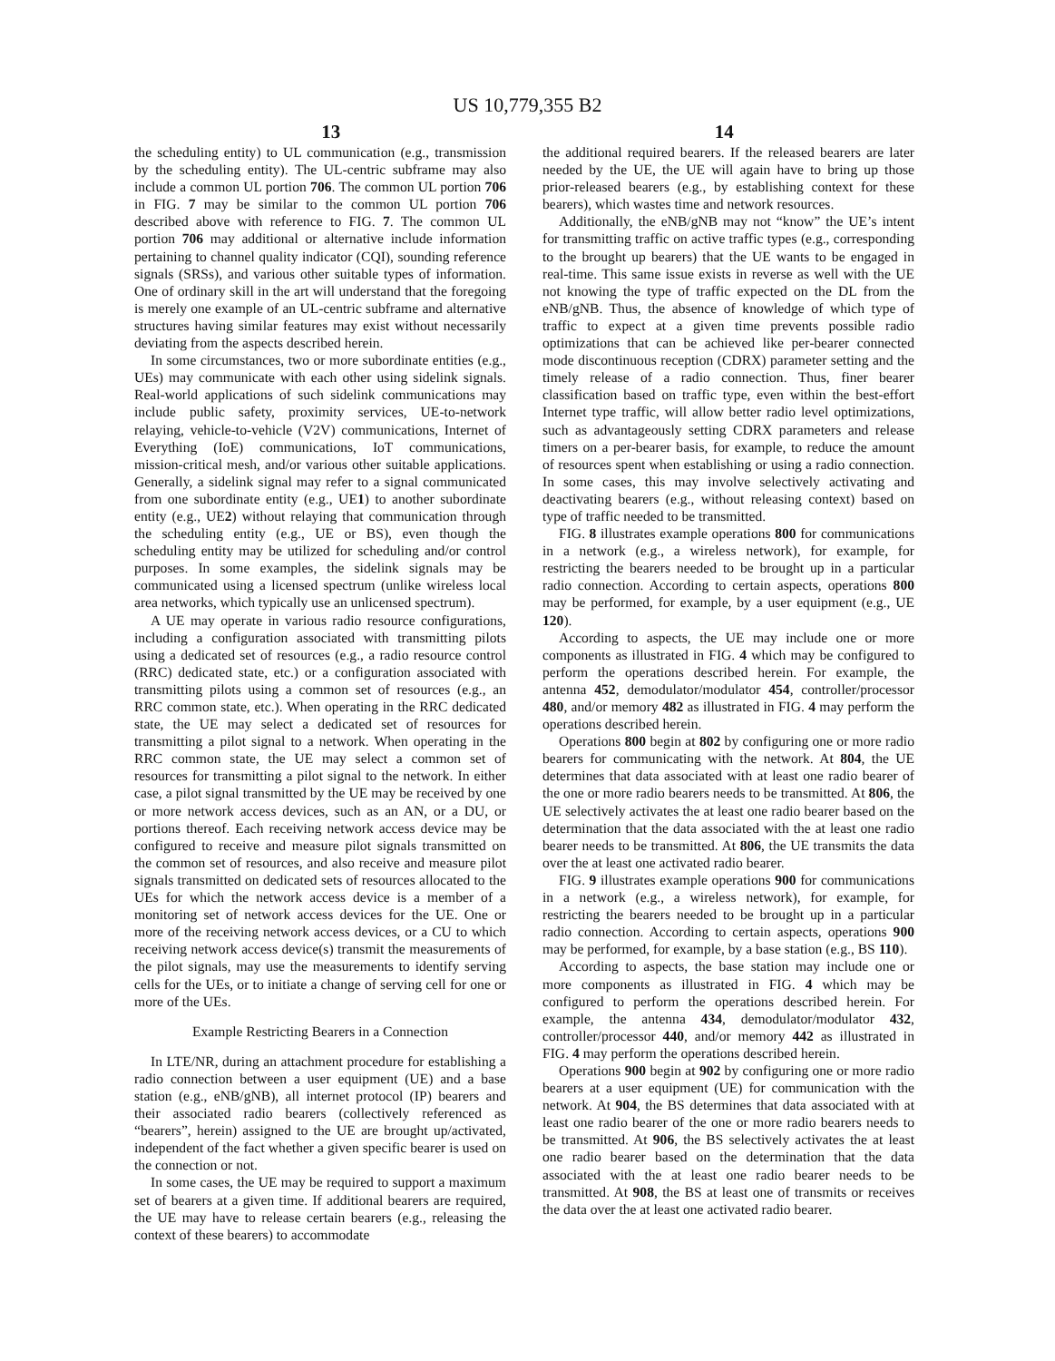US 10,779,355 B2
13 14
the scheduling entity) to UL communication (e.g., transmission by the scheduling entity). The UL-centric subframe may also include a common UL portion 706. The common UL portion 706 in FIG. 7 may be similar to the common UL portion 706 described above with reference to FIG. 7. The common UL portion 706 may additional or alternative include information pertaining to channel quality indicator (CQI), sounding reference signals (SRSs), and various other suitable types of information. One of ordinary skill in the art will understand that the foregoing is merely one example of an UL-centric subframe and alternative structures having similar features may exist without necessarily deviating from the aspects described herein.
In some circumstances, two or more subordinate entities (e.g., UEs) may communicate with each other using sidelink signals. Real-world applications of such sidelink communications may include public safety, proximity services, UE-to-network relaying, vehicle-to-vehicle (V2V) communications, Internet of Everything (IoE) communications, IoT communications, mission-critical mesh, and/or various other suitable applications. Generally, a sidelink signal may refer to a signal communicated from one subordinate entity (e.g., UE1) to another subordinate entity (e.g., UE2) without relaying that communication through the scheduling entity (e.g., UE or BS), even though the scheduling entity may be utilized for scheduling and/or control purposes. In some examples, the sidelink signals may be communicated using a licensed spectrum (unlike wireless local area networks, which typically use an unlicensed spectrum).
A UE may operate in various radio resource configurations, including a configuration associated with transmitting pilots using a dedicated set of resources (e.g., a radio resource control (RRC) dedicated state, etc.) or a configuration associated with transmitting pilots using a common set of resources (e.g., an RRC common state, etc.). When operating in the RRC dedicated state, the UE may select a dedicated set of resources for transmitting a pilot signal to a network. When operating in the RRC common state, the UE may select a common set of resources for transmitting a pilot signal to the network. In either case, a pilot signal transmitted by the UE may be received by one or more network access devices, such as an AN, or a DU, or portions thereof. Each receiving network access device may be configured to receive and measure pilot signals transmitted on the common set of resources, and also receive and measure pilot signals transmitted on dedicated sets of resources allocated to the UEs for which the network access device is a member of a monitoring set of network access devices for the UE. One or more of the receiving network access devices, or a CU to which receiving network access device(s) transmit the measurements of the pilot signals, may use the measurements to identify serving cells for the UEs, or to initiate a change of serving cell for one or more of the UEs.
Example Restricting Bearers in a Connection
In LTE/NR, during an attachment procedure for establishing a radio connection between a user equipment (UE) and a base station (e.g., eNB/gNB), all internet protocol (IP) bearers and their associated radio bearers (collectively referenced as “bearers”, herein) assigned to the UE are brought up/activated, independent of the fact whether a given specific bearer is used on the connection or not.
In some cases, the UE may be required to support a maximum set of bearers at a given time. If additional bearers are required, the UE may have to release certain bearers (e.g., releasing the context of these bearers) to accommodate
the additional required bearers. If the released bearers are later needed by the UE, the UE will again have to bring up those prior-released bearers (e.g., by establishing context for these bearers), which wastes time and network resources.
Additionally, the eNB/gNB may not “know” the UE’s intent for transmitting traffic on active traffic types (e.g., corresponding to the brought up bearers) that the UE wants to be engaged in real-time. This same issue exists in reverse as well with the UE not knowing the type of traffic expected on the DL from the eNB/gNB. Thus, the absence of knowledge of which type of traffic to expect at a given time prevents possible radio optimizations that can be achieved like per-bearer connected mode discontinuous reception (CDRX) parameter setting and the timely release of a radio connection. Thus, finer bearer classification based on traffic type, even within the best-effort Internet type traffic, will allow better radio level optimizations, such as advantageously setting CDRX parameters and release timers on a per-bearer basis, for example, to reduce the amount of resources spent when establishing or using a radio connection. In some cases, this may involve selectively activating and deactivating bearers (e.g., without releasing context) based on type of traffic needed to be transmitted.
FIG. 8 illustrates example operations 800 for communications in a network (e.g., a wireless network), for example, for restricting the bearers needed to be brought up in a particular radio connection. According to certain aspects, operations 800 may be performed, for example, by a user equipment (e.g., UE 120).
According to aspects, the UE may include one or more components as illustrated in FIG. 4 which may be configured to perform the operations described herein. For example, the antenna 452, demodulator/modulator 454, controller/processor 480, and/or memory 482 as illustrated in FIG. 4 may perform the operations described herein.
Operations 800 begin at 802 by configuring one or more radio bearers for communicating with the network. At 804, the UE determines that data associated with at least one radio bearer of the one or more radio bearers needs to be transmitted. At 806, the UE selectively activates the at least one radio bearer based on the determination that the data associated with the at least one radio bearer needs to be transmitted. At 806, the UE transmits the data over the at least one activated radio bearer.
FIG. 9 illustrates example operations 900 for communications in a network (e.g., a wireless network), for example, for restricting the bearers needed to be brought up in a particular radio connection. According to certain aspects, operations 900 may be performed, for example, by a base station (e.g., BS 110).
According to aspects, the base station may include one or more components as illustrated in FIG. 4 which may be configured to perform the operations described herein. For example, the antenna 434, demodulator/modulator 432, controller/processor 440, and/or memory 442 as illustrated in FIG. 4 may perform the operations described herein.
Operations 900 begin at 902 by configuring one or more radio bearers at a user equipment (UE) for communication with the network. At 904, the BS determines that data associated with at least one radio bearer of the one or more radio bearers needs to be transmitted. At 906, the BS selectively activates the at least one radio bearer based on the determination that the data associated with the at least one radio bearer needs to be transmitted. At 908, the BS at least one of transmits or receives the data over the at least one activated radio bearer.